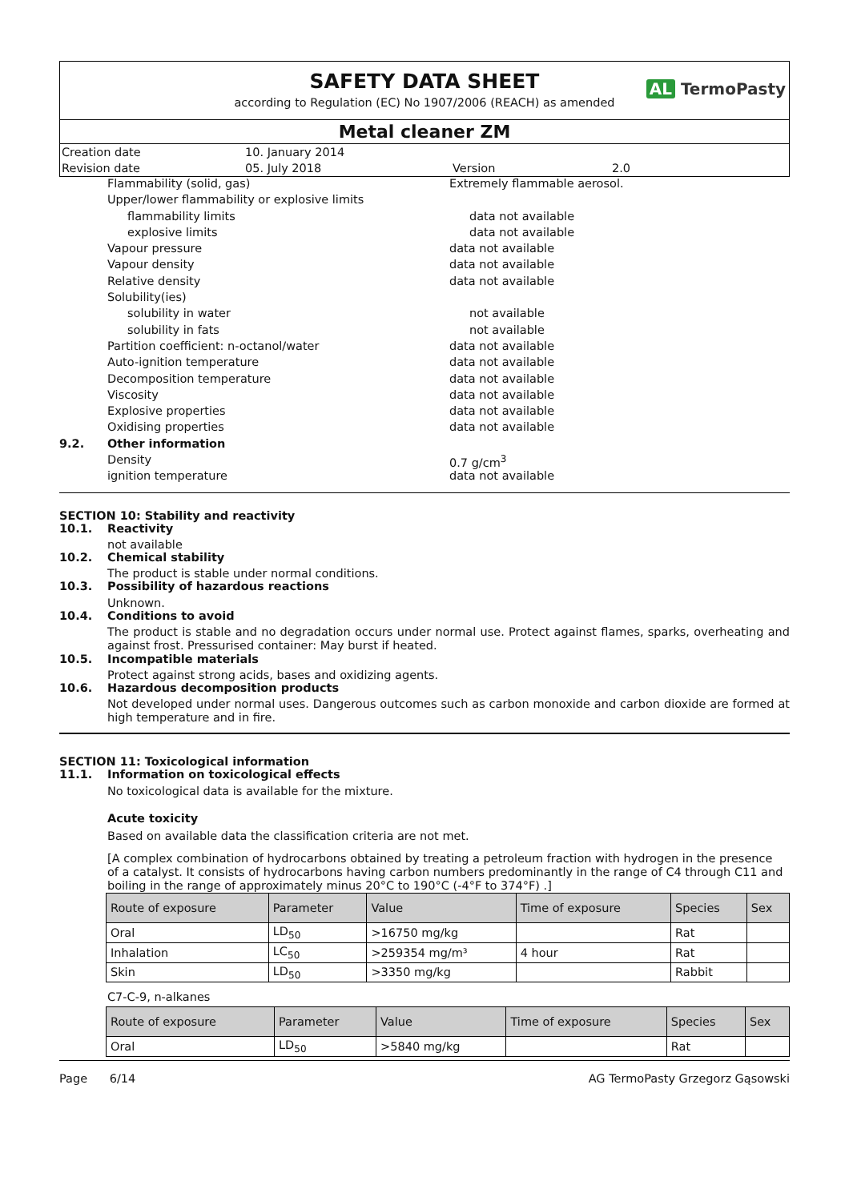SAFETY DATA SHEET
AL TermoPasty
according to Regulation (EC) No 1907/2006 (REACH) as amended
Metal cleaner ZM
| Creation date | 10. January 2014 | | |
| Revision date | 05. July 2018 | Version | 2.0 |
Flammability (solid, gas) Extremely flammable aerosol.
Upper/lower flammability or explosive limits
flammability limits data not available
explosive limits data not available
Vapour pressure data not available
Vapour density data not available
Relative density data not available
Solubility(ies)
solubility in water not available
solubility in fats not available
Partition coefficient: n-octanol/water data not available
Auto-ignition temperature data not available
Decomposition temperature data not available
Viscosity data not available
Explosive properties data not available
Oxidising properties data not available
9.2. Other information
Density 0.7 g/cm<sup>3</sup>
ignition temperature data not available
SECTION 10: Stability and reactivity
10.1. Reactivity
not available
10.2. Chemical stability
The product is stable under normal conditions.
10.3. Possibility of hazardous reactions
Unknown.
10.4. Conditions to avoid
The product is stable and no degradation occurs under normal use. Protect against flames, sparks, overheating and against frost. Pressurised container: May burst if heated.
10.5. Incompatible materials
Protect against strong acids, bases and oxidizing agents.
10.6. Hazardous decomposition products
Not developed under normal uses. Dangerous outcomes such as carbon monoxide and carbon dioxide are formed at high temperature and in fire.
SECTION 11: Toxicological information
11.1. Information on toxicological effects
No toxicological data is available for the mixture.
Acute toxicity
Based on available data the classification criteria are not met.
[A complex combination of hydrocarbons obtained by treating a petroleum fraction with hydrogen in the presence of a catalyst. It consists of hydrocarbons having carbon numbers predominantly in the range of C4 through C11 and boiling in the range of approximately minus 20°C to 190°C (-4°F to 374°F) .]
| Route of exposure | Parameter | Value | Time of exposure | Species | Sex |
| --- | --- | --- | --- | --- | --- |
| Oral | LD<sub>50</sub> | >16750 mg/kg | | Rat | |
| Inhalation | LC<sub>50</sub> | >259354 mg/m³ | 4 hour | Rat | |
| Skin | LD<sub>50</sub> | >3350 mg/kg | | Rabbit | |
C7-C-9, n-alkanes
| Route of exposure | Parameter | Value | Time of exposure | Species | Sex |
| --- | --- | --- | --- | --- | --- |
| Oral | LD<sub>50</sub> | >5840 mg/kg | | Rat | |
Page 6/14 AG TermoPasty Grzegorz Gąsowski